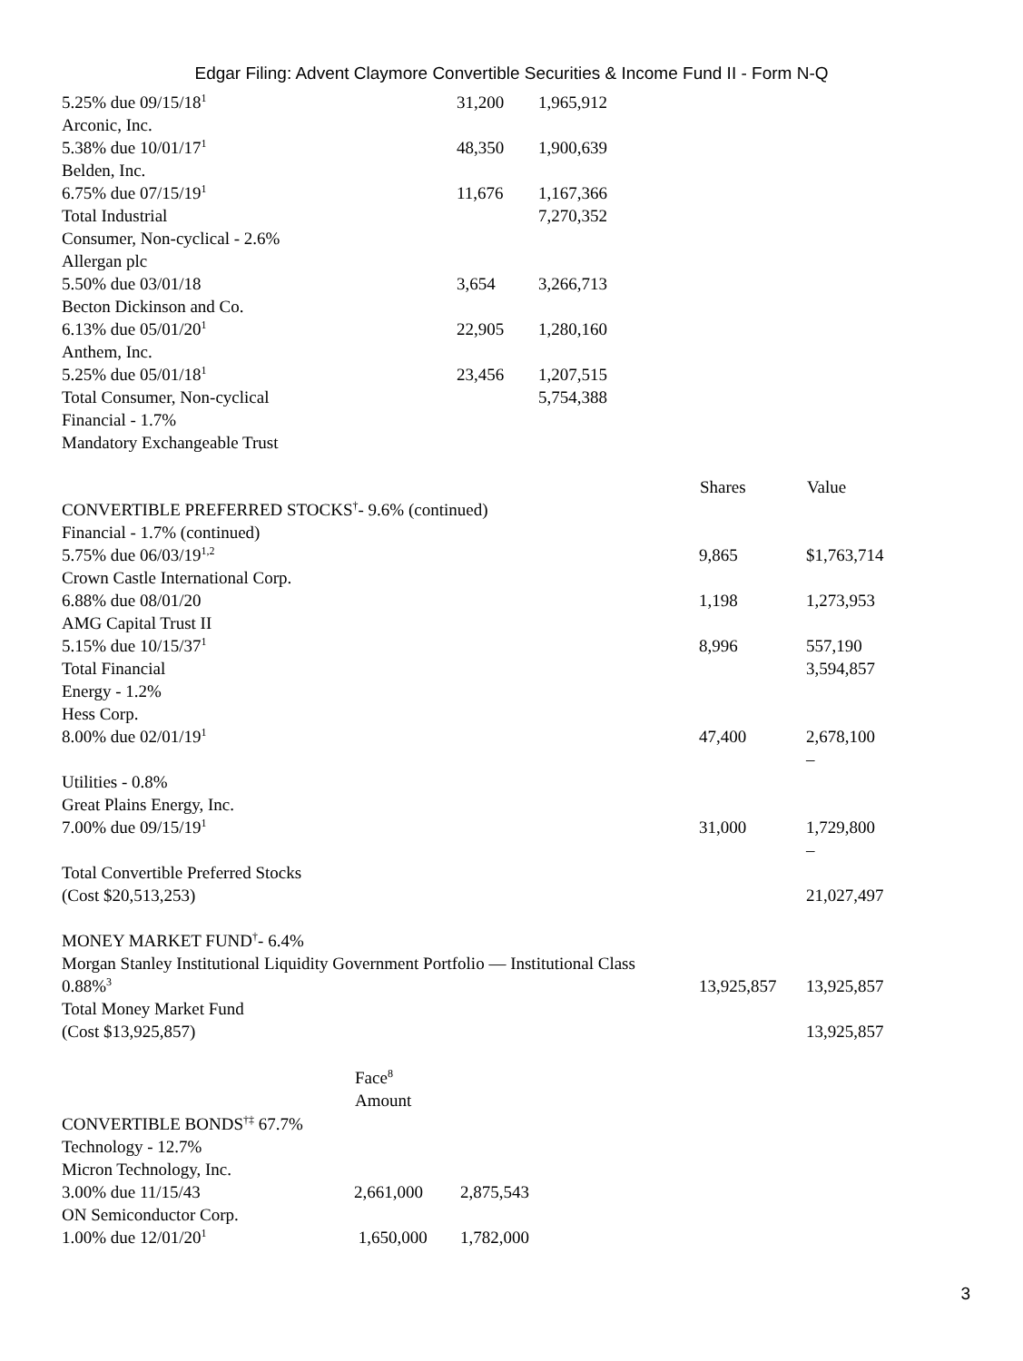Edgar Filing: Advent Claymore Convertible Securities & Income Fund II - Form N-Q
| 5.25% due 09/15/18<sup>1</sup> | 31,200 | 1,965,912 |
| Arconic, Inc. | | |
| 5.38% due 10/01/17<sup>1</sup> | 48,350 | 1,900,639 |
| Belden, Inc. | | |
| 6.75% due 07/15/19<sup>1</sup> | 11,676 | 1,167,366 |
| Total Industrial | | 7,270,352 |
| Consumer, Non-cyclical - 2.6% | | |
| Allergan plc | | |
| 5.50% due 03/01/18 | 3,654 | 3,266,713 |
| Becton Dickinson and Co. | | |
| 6.13% due 05/01/20<sup>1</sup> | 22,905 | 1,280,160 |
| Anthem, Inc. | | |
| 5.25% due 05/01/18<sup>1</sup> | 23,456 | 1,207,515 |
| Total Consumer, Non-cyclical | | 5,754,388 |
| Financial - 1.7% | | |
| Mandatory Exchangeable Trust | | |
| | Shares | Value |
| --- | --- | --- |
| CONVERTIBLE PREFERRED STOCKS<sup>†</sup>- 9.6% (continued) | | |
| Financial - 1.7% (continued) | | |
| 5.75% due 06/03/19<sup>1,2</sup> | 9,865 | $1,763,714 |
| Crown Castle International Corp. | | |
| 6.88% due 08/01/20 | 1,198 | 1,273,953 |
| AMG Capital Trust II | | |
| 5.15% due 10/15/37<sup>1</sup> | 8,996 | 557,190 |
| Total Financial | | 3,594,857 |
| Energy - 1.2% | | |
| Hess Corp. | | |
| 8.00% due 02/01/19<sup>1</sup> | 47,400 | 2,678,100 – |
| Utilities - 0.8% | | |
| Great Plains Energy, Inc. | | |
| 7.00% due 09/15/19<sup>1</sup> | 31,000 | 1,729,800 – |
| Total Convertible Preferred Stocks | | |
| (Cost $20,513,253) | | 21,027,497 |
| MONEY MARKET FUND<sup>†</sup>- 6.4% | | |
| Morgan Stanley Institutional Liquidity Government Portfolio — Institutional Class | | |
| 0.88%<sup>3</sup> | 13,925,857 | 13,925,857 |
| Total Money Market Fund | | |
| (Cost $13,925,857) | | 13,925,857 |
| | Face<sup>8</sup> Amount | |
| --- | --- | --- |
| CONVERTIBLE BONDS<sup>†‡</sup> 67.7% | | |
| Technology - 12.7% | | |
| Micron Technology, Inc. | | |
| 3.00% due 11/15/43 | 2,661,000 | 2,875,543 |
| ON Semiconductor Corp. | | |
| 1.00% due 12/01/20<sup>1</sup> | 1,650,000 | 1,782,000 |
3